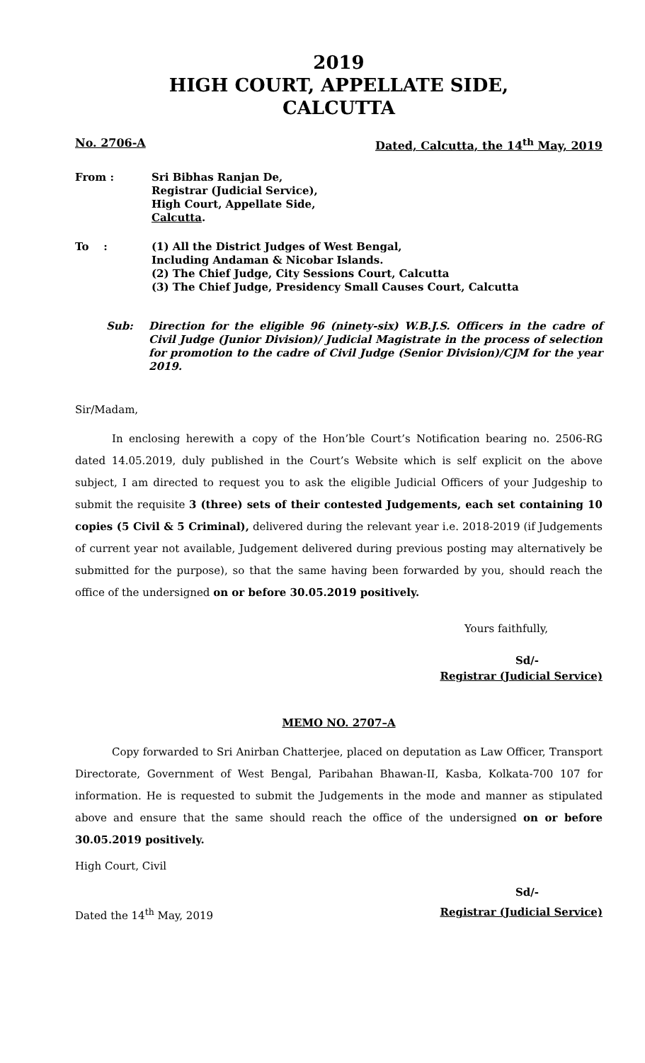2019
HIGH COURT, APPELLATE SIDE,
CALCUTTA
No. 2706-A Dated, Calcutta, the 14<sup>th</sup> May, 2019
| From : | Sri Bibhas Ranjan De, Registrar (Judicial Service), High Court, Appellate Side, Calcutta . |
| To : | (1) All the District Judges of West Bengal, Including Andaman & Nicobar Islands. (2) The Chief Judge, City Sessions Court, Calcutta (3) The Chief Judge, Presidency Small Causes Court, Calcutta |
Sub: Direction for the eligible 96 (ninety-six) W.B.J.S. Officers in the cadre of Civil Judge (Junior Division)/ Judicial Magistrate in the process of selection for promotion to the cadre of Civil Judge (Senior Division)/CJM for the year 2019.
Sir/Madam,
In enclosing herewith a copy of the Hon’ble Court’s Notification bearing no. 2506-RG dated 14.05.2019, duly published in the Court’s Website which is self explicit on the above subject, I am directed to request you to ask the eligible Judicial Officers of your Judgeship to submit the requisite 3 (three) sets of their contested Judgements, each set containing 10 copies (5 Civil & 5 Criminal), delivered during the relevant year i.e. 2018-2019 (if Judgements of current year not available, Judgement delivered during previous posting may alternatively be submitted for the purpose), so that the same having been forwarded by you, should reach the office of the undersigned on or before 30.05.2019 positively.
Yours faithfully,
Sd/-
Registrar (Judicial Service)
MEMO NO. 2707–A
Copy forwarded to Sri Anirban Chatterjee, placed on deputation as Law Officer, Transport Directorate, Government of West Bengal, Paribahan Bhawan-II, Kasba, Kolkata-700 107 for information. He is requested to submit the Judgements in the mode and manner as stipulated above and ensure that the same should reach the office of the undersigned on or before 30.05.2019 positively.
High Court, Civil
Sd/-
Dated the 14<sup>th</sup> May, 2019 Registrar (Judicial Service)